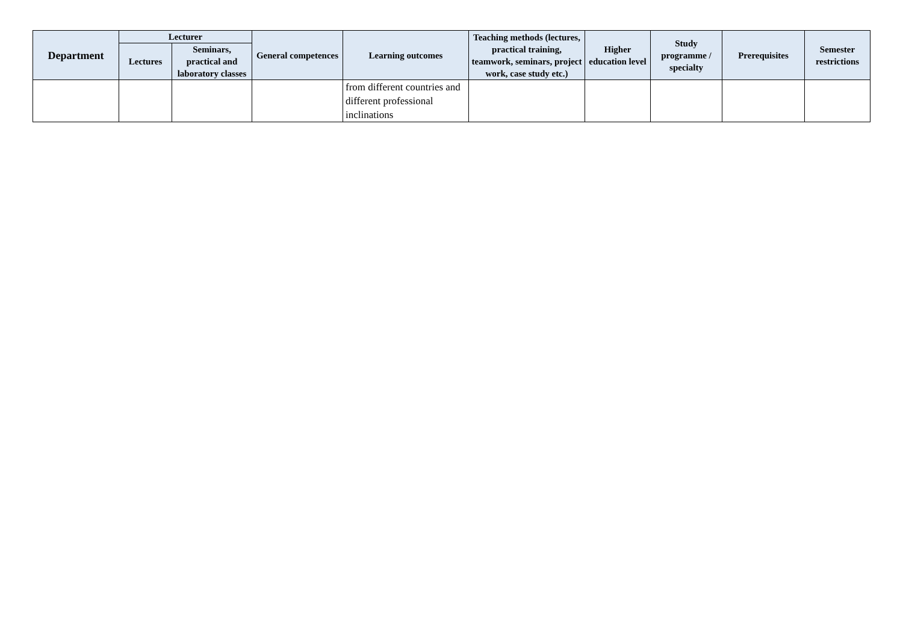| Department | Lecturer | | General competences | Learning outcomes | Teaching methods (lectures, practical training, teamwork, seminars, project work, case study etc.) | Higher education level | Study programme / specialty | Prerequisites | Semester restrictions |
| --- | --- | --- | --- | --- | --- | --- | --- | --- | --- |
| | Lectures | Seminars, practical and laboratory classes | | | | | | | |
| | | | | from different countries and different professional inclinations | | | | | |